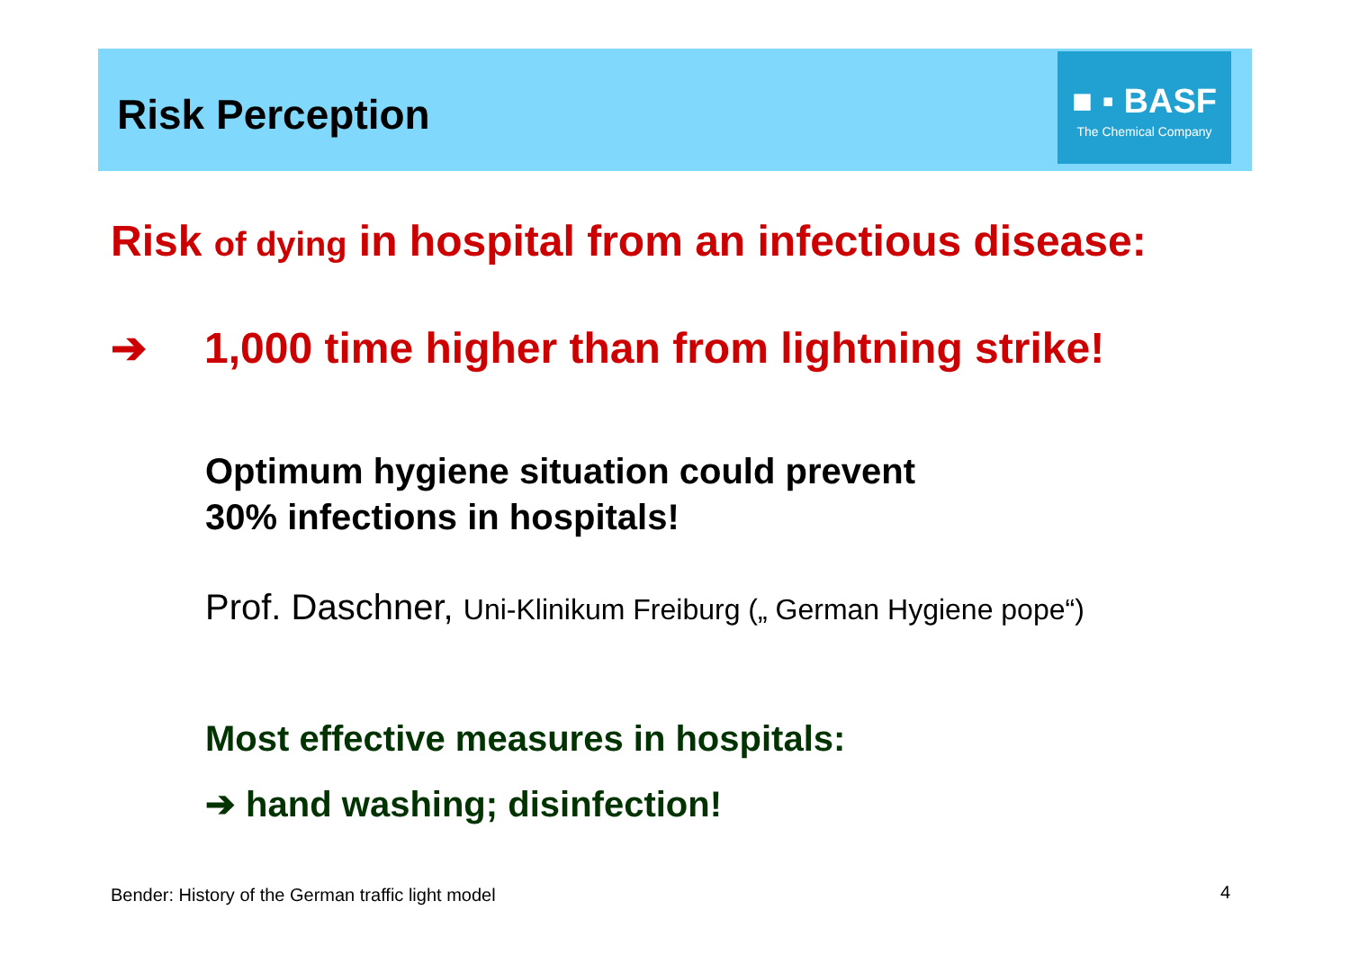Risk Perception
■ ▪ BASF
The Chemical Company
Risk of dying in hospital from an infectious disease:
➔ 1,000 time higher than from lightning strike!
Optimum hygiene situation could prevent
30% infections in hospitals!
Prof. Daschner, Uni-Klinikum Freiburg („ German Hygiene pope“)
Most effective measures in hospitals:
➔ hand washing; disinfection!
Bender: History of the German traffic light model
4